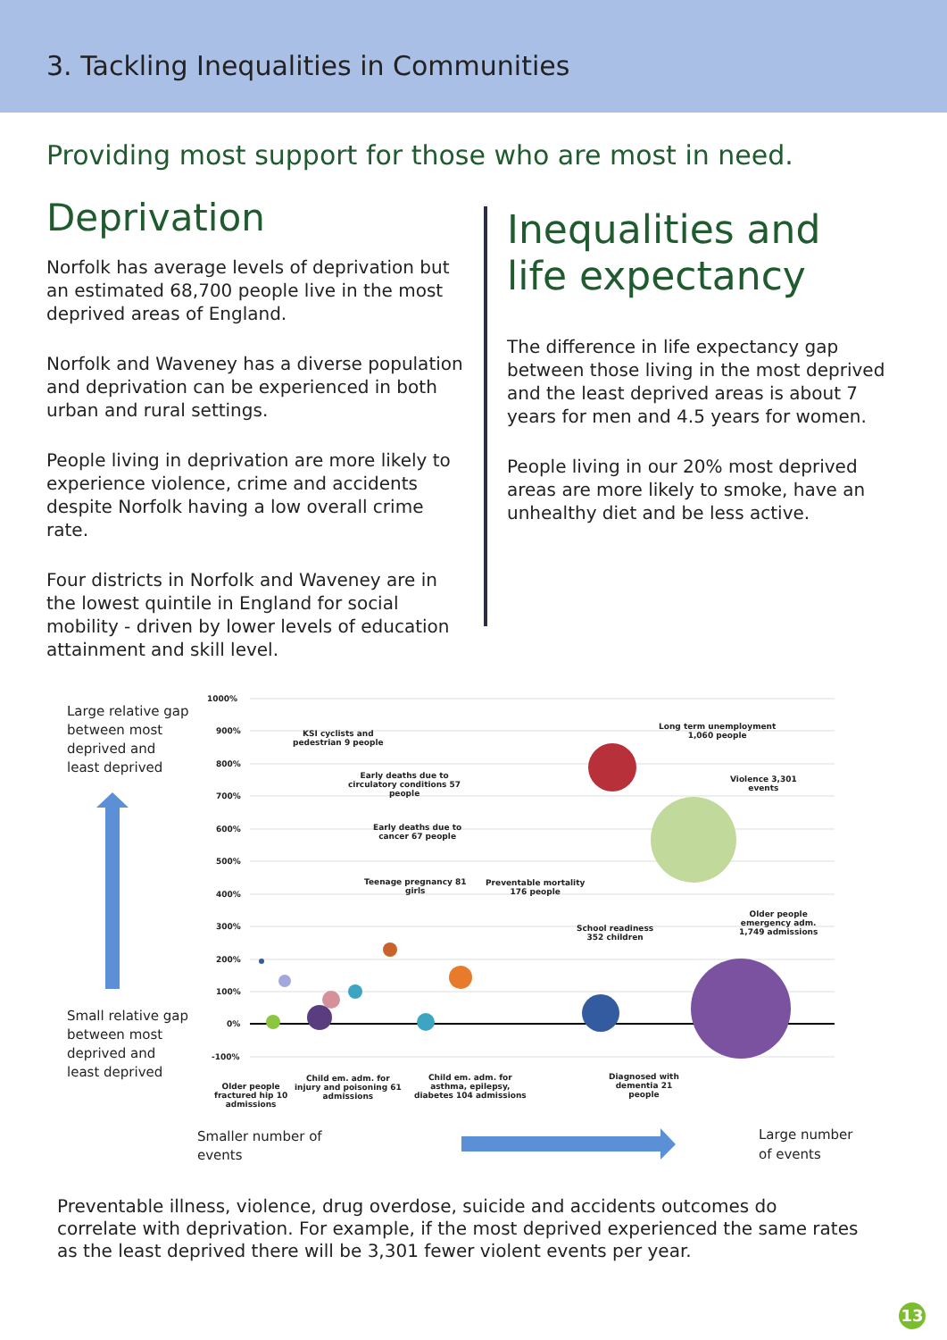3. Tackling Inequalities in Communities
Providing most support for those who are most in need.
Deprivation
Norfolk has average levels of deprivation but an estimated 68,700 people live in the most deprived areas of England.
Norfolk and Waveney has a diverse population and deprivation can be experienced in both urban and rural settings.
People living in deprivation are more likely to experience violence, crime and accidents despite Norfolk having a low overall crime rate.
Four districts in Norfolk and Waveney are in the lowest quintile in England for social mobility - driven by lower levels of education attainment and skill level.
Inequalities and life expectancy
The difference in life expectancy gap between those living in the most deprived and the least deprived areas is about 7 years for men and 4.5 years for women.
People living in our 20% most deprived areas are more likely to smoke, have an unhealthy diet and be less active.
Large relative gap between most deprived and least deprived
Small relative gap between most deprived and least deprived
1000%
900%
800%
700%
600%
500%
400%
300%
200%
100%
0%
-100%
KSI cyclists and
pedestrian 9 people
Early deaths due to
circulatory conditions 57
people
Early deaths due to
cancer 67 people
Teenage pregnancy 81
girls
Preventable mortality
176 people
Long term unemployment
1,060 people
Violence 3,301
events
School readiness
352 children
Older people
emergency adm.
1,749 admissions
Older people
fractured hip 10
admissions
Child em. adm. for
injury and poisoning 61
admissions
Child em. adm. for
asthma, epilepsy,
diabetes 104 admissions
Diagnosed with
dementia 21
people
Smaller number of
events
Large number
of events
Preventable illness, violence, drug overdose, suicide and accidents outcomes do correlate with deprivation. For example, if the most deprived experienced the same rates as the least deprived there will be 3,301 fewer violent events per year.
13